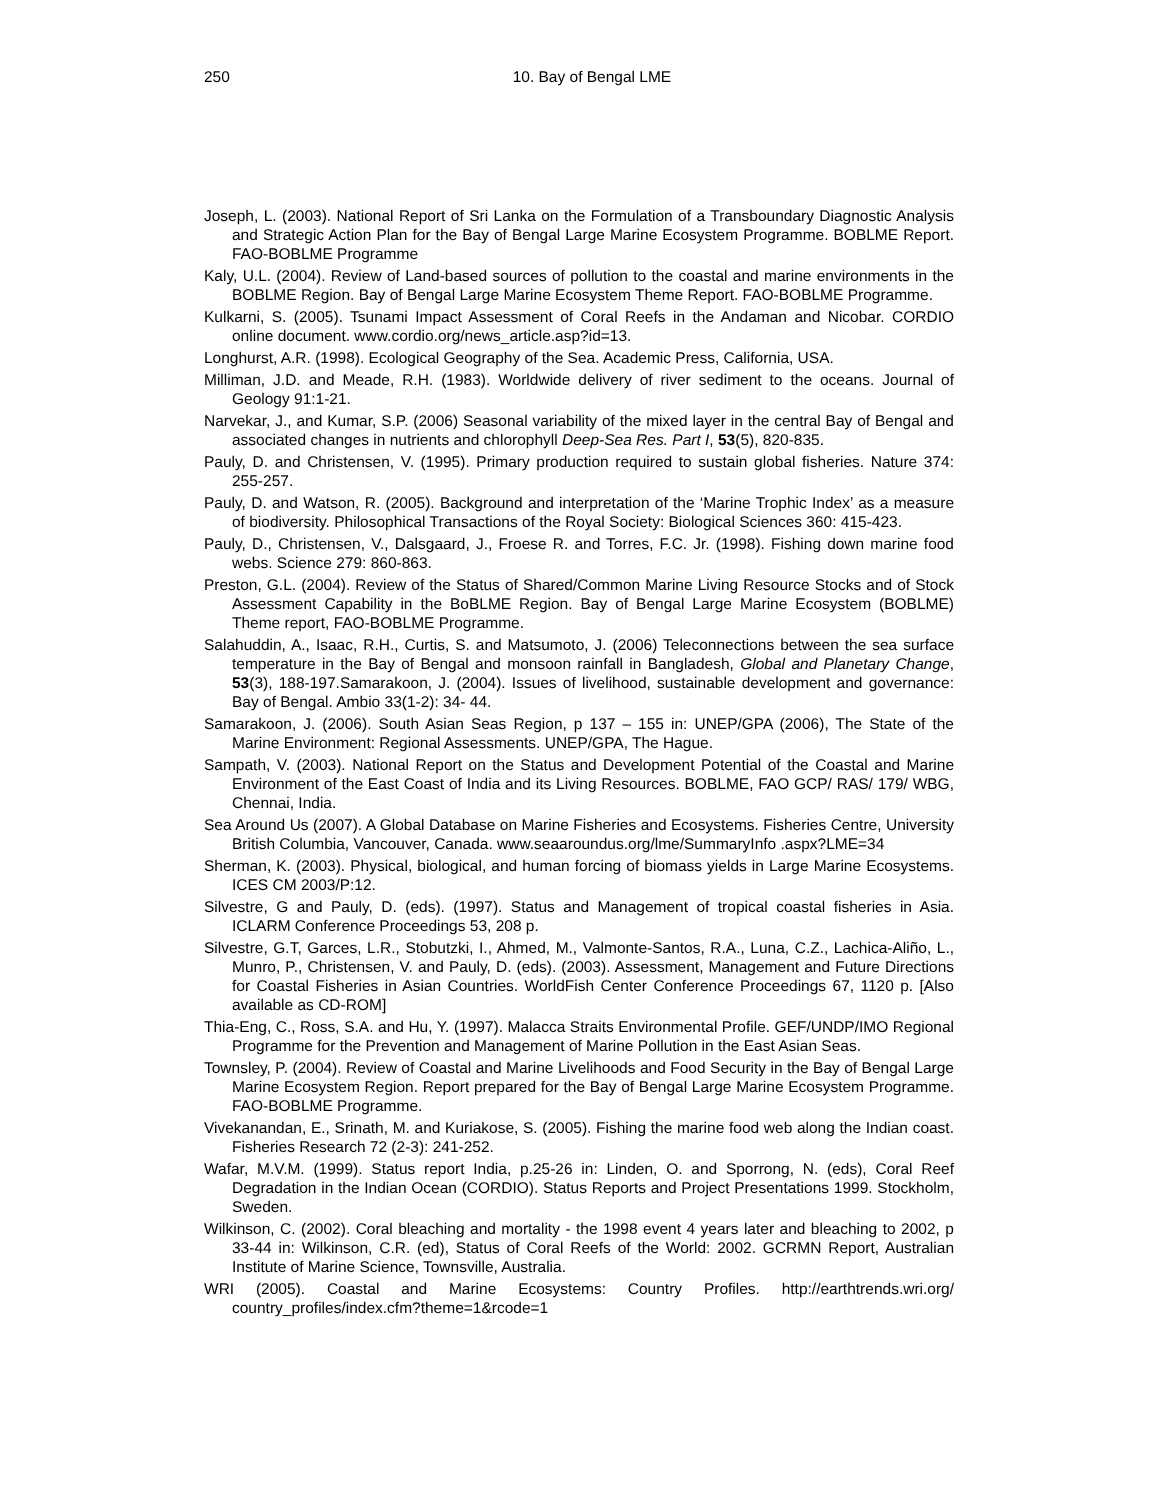250
10. Bay of Bengal LME
Joseph, L. (2003). National Report of Sri Lanka on the Formulation of a Transboundary Diagnostic Analysis and Strategic Action Plan for the Bay of Bengal Large Marine Ecosystem Programme. BOBLME Report. FAO-BOBLME Programme
Kaly, U.L. (2004). Review of Land-based sources of pollution to the coastal and marine environments in the BOBLME Region. Bay of Bengal Large Marine Ecosystem Theme Report. FAO-BOBLME Programme.
Kulkarni, S. (2005). Tsunami Impact Assessment of Coral Reefs in the Andaman and Nicobar. CORDIO online document. www.cordio.org/news_article.asp?id=13.
Longhurst, A.R. (1998). Ecological Geography of the Sea. Academic Press, California, USA.
Milliman, J.D. and Meade, R.H. (1983). Worldwide delivery of river sediment to the oceans. Journal of Geology 91:1-21.
Narvekar, J., and Kumar, S.P. (2006) Seasonal variability of the mixed layer in the central Bay of Bengal and associated changes in nutrients and chlorophyll Deep-Sea Res. Part I, 53(5), 820-835.
Pauly, D. and Christensen, V. (1995). Primary production required to sustain global fisheries. Nature 374: 255-257.
Pauly, D. and Watson, R. (2005). Background and interpretation of the ‘Marine Trophic Index’ as a measure of biodiversity. Philosophical Transactions of the Royal Society: Biological Sciences 360: 415-423.
Pauly, D., Christensen, V., Dalsgaard, J., Froese R. and Torres, F.C. Jr. (1998). Fishing down marine food webs. Science 279: 860-863.
Preston, G.L. (2004). Review of the Status of Shared/Common Marine Living Resource Stocks and of Stock Assessment Capability in the BoBLME Region. Bay of Bengal Large Marine Ecosystem (BOBLME) Theme report, FAO-BOBLME Programme.
Salahuddin, A., Isaac, R.H., Curtis, S. and Matsumoto, J. (2006) Teleconnections between the sea surface temperature in the Bay of Bengal and monsoon rainfall in Bangladesh, Global and Planetary Change, 53(3), 188-197.Samarakoon, J. (2004). Issues of livelihood, sustainable development and governance: Bay of Bengal. Ambio 33(1-2): 34- 44.
Samarakoon, J. (2006). South Asian Seas Region, p 137 – 155 in: UNEP/GPA (2006), The State of the Marine Environment: Regional Assessments. UNEP/GPA, The Hague.
Sampath, V. (2003). National Report on the Status and Development Potential of the Coastal and Marine Environment of the East Coast of India and its Living Resources. BOBLME, FAO GCP/ RAS/ 179/ WBG, Chennai, India.
Sea Around Us (2007). A Global Database on Marine Fisheries and Ecosystems. Fisheries Centre, University British Columbia, Vancouver, Canada. www.seaaroundus.org/lme/SummaryInfo .aspx?LME=34
Sherman, K. (2003). Physical, biological, and human forcing of biomass yields in Large Marine Ecosystems. ICES CM 2003/P:12.
Silvestre, G and Pauly, D. (eds). (1997). Status and Management of tropical coastal fisheries in Asia. ICLARM Conference Proceedings 53, 208 p.
Silvestre, G.T, Garces, L.R., Stobutzki, I., Ahmed, M., Valmonte-Santos, R.A., Luna, C.Z., Lachica-Aliño, L., Munro, P., Christensen, V. and Pauly, D. (eds). (2003). Assessment, Management and Future Directions for Coastal Fisheries in Asian Countries. WorldFish Center Conference Proceedings 67, 1120 p. [Also available as CD-ROM]
Thia-Eng, C., Ross, S.A. and Hu, Y. (1997). Malacca Straits Environmental Profile. GEF/UNDP/IMO Regional Programme for the Prevention and Management of Marine Pollution in the East Asian Seas.
Townsley, P. (2004). Review of Coastal and Marine Livelihoods and Food Security in the Bay of Bengal Large Marine Ecosystem Region. Report prepared for the Bay of Bengal Large Marine Ecosystem Programme. FAO-BOBLME Programme.
Vivekanandan, E., Srinath, M. and Kuriakose, S. (2005). Fishing the marine food web along the Indian coast. Fisheries Research 72 (2-3): 241-252.
Wafar, M.V.M. (1999). Status report India, p.25-26 in: Linden, O. and Sporrong, N. (eds), Coral Reef Degradation in the Indian Ocean (CORDIO). Status Reports and Project Presentations 1999. Stockholm, Sweden.
Wilkinson, C. (2002). Coral bleaching and mortality - the 1998 event 4 years later and bleaching to 2002, p 33-44 in: Wilkinson, C.R. (ed), Status of Coral Reefs of the World: 2002. GCRMN Report, Australian Institute of Marine Science, Townsville, Australia.
WRI (2005). Coastal and Marine Ecosystems: Country Profiles. http://earthtrends.wri.org/ country_profiles/index.cfm?theme=1&rcode=1